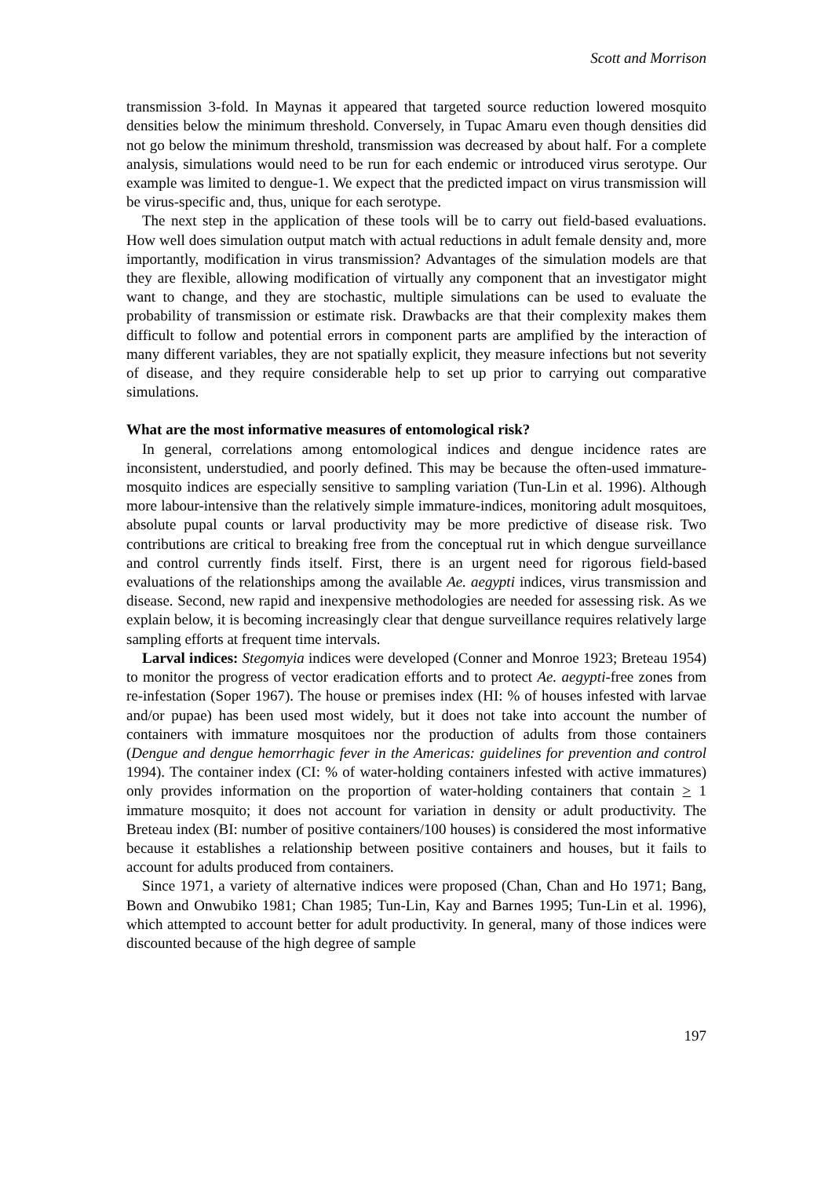Scott and Morrison
transmission 3-fold. In Maynas it appeared that targeted source reduction lowered mosquito densities below the minimum threshold. Conversely, in Tupac Amaru even though densities did not go below the minimum threshold, transmission was decreased by about half. For a complete analysis, simulations would need to be run for each endemic or introduced virus serotype. Our example was limited to dengue-1. We expect that the predicted impact on virus transmission will be virus-specific and, thus, unique for each serotype.
The next step in the application of these tools will be to carry out field-based evaluations. How well does simulation output match with actual reductions in adult female density and, more importantly, modification in virus transmission? Advantages of the simulation models are that they are flexible, allowing modification of virtually any component that an investigator might want to change, and they are stochastic, multiple simulations can be used to evaluate the probability of transmission or estimate risk. Drawbacks are that their complexity makes them difficult to follow and potential errors in component parts are amplified by the interaction of many different variables, they are not spatially explicit, they measure infections but not severity of disease, and they require considerable help to set up prior to carrying out comparative simulations.
What are the most informative measures of entomological risk?
In general, correlations among entomological indices and dengue incidence rates are inconsistent, understudied, and poorly defined. This may be because the often-used immature-mosquito indices are especially sensitive to sampling variation (Tun-Lin et al. 1996). Although more labour-intensive than the relatively simple immature-indices, monitoring adult mosquitoes, absolute pupal counts or larval productivity may be more predictive of disease risk. Two contributions are critical to breaking free from the conceptual rut in which dengue surveillance and control currently finds itself. First, there is an urgent need for rigorous field-based evaluations of the relationships among the available Ae. aegypti indices, virus transmission and disease. Second, new rapid and inexpensive methodologies are needed for assessing risk. As we explain below, it is becoming increasingly clear that dengue surveillance requires relatively large sampling efforts at frequent time intervals.
Larval indices: Stegomyia indices were developed (Conner and Monroe 1923; Breteau 1954) to monitor the progress of vector eradication efforts and to protect Ae. aegypti-free zones from re-infestation (Soper 1967). The house or premises index (HI: % of houses infested with larvae and/or pupae) has been used most widely, but it does not take into account the number of containers with immature mosquitoes nor the production of adults from those containers (Dengue and dengue hemorrhagic fever in the Americas: guidelines for prevention and control 1994). The container index (CI: % of water-holding containers infested with active immatures) only provides information on the proportion of water-holding containers that contain > 1 immature mosquito; it does not account for variation in density or adult productivity. The Breteau index (BI: number of positive containers/100 houses) is considered the most informative because it establishes a relationship between positive containers and houses, but it fails to account for adults produced from containers.
Since 1971, a variety of alternative indices were proposed (Chan, Chan and Ho 1971; Bang, Bown and Onwubiko 1981; Chan 1985; Tun-Lin, Kay and Barnes 1995; Tun-Lin et al. 1996), which attempted to account better for adult productivity. In general, many of those indices were discounted because of the high degree of sample
197